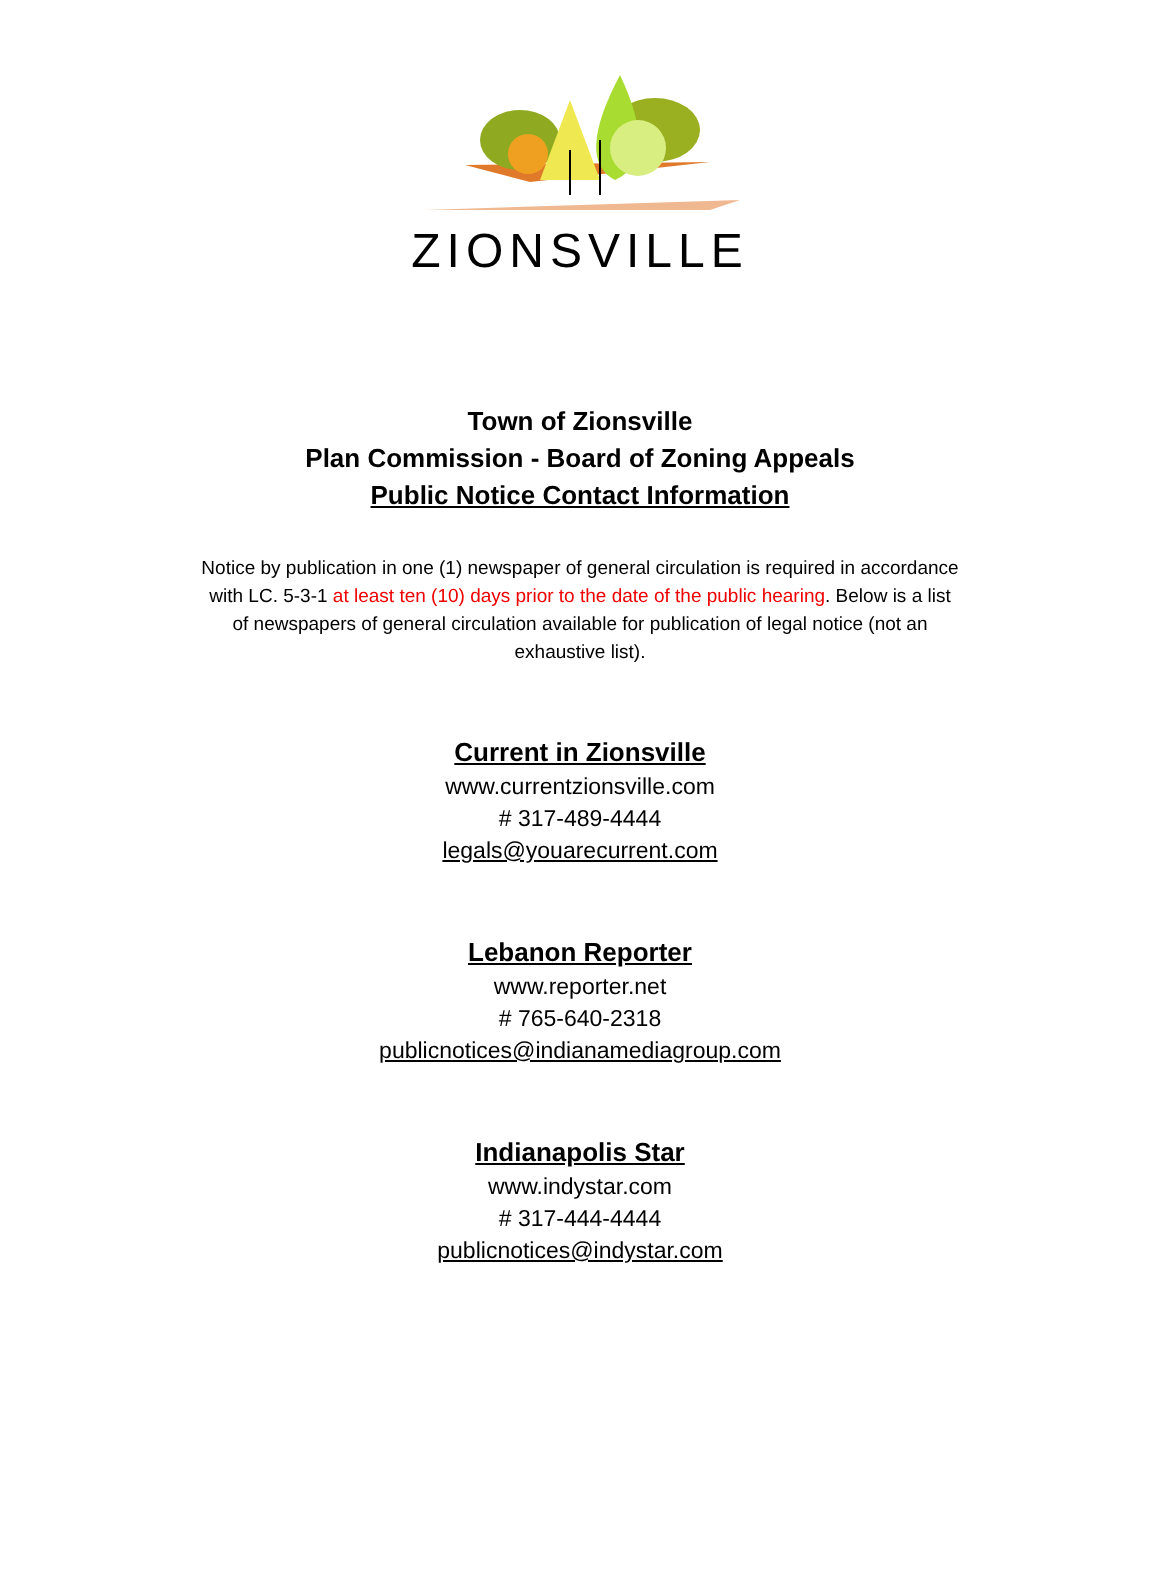ZIONSVILLE
Town of Zionsville
Plan Commission - Board of Zoning Appeals
Public Notice Contact Information
Notice by publication in one (1) newspaper of general circulation is required in accordance with LC. 5-3-1 at least ten (10) days prior to the date of the public hearing. Below is a list of newspapers of general circulation available for publication of legal notice (not an exhaustive list).
Current in Zionsville
www.currentzionsville.com
# 317-489-4444
legals@youarecurrent.com
Lebanon Reporter
www.reporter.net
# 765-640-2318
publicnotices@indianamediagroup.com
Indianapolis Star
www.indystar.com
# 317-444-4444
publicnotices@indystar.com